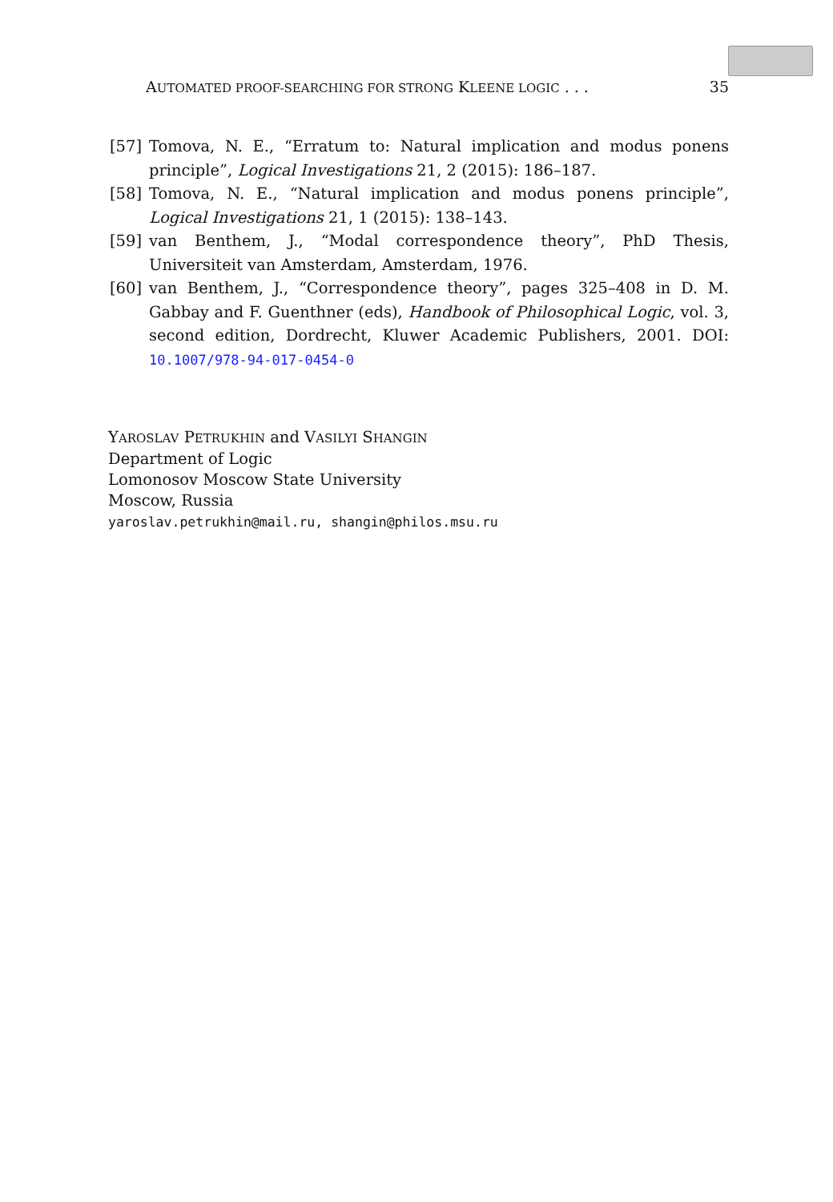AUTOMATED PROOF-SEARCHING FOR STRONG KLEENE LOGIC . . . 35
[57] Tomova, N. E., “Erratum to: Natural implication and modus ponens principle”, Logical Investigations 21, 2 (2015): 186–187.
[58] Tomova, N. E., “Natural implication and modus ponens principle”, Logical Investigations 21, 1 (2015): 138–143.
[59] van Benthem, J., “Modal correspondence theory”, PhD Thesis, Universiteit van Amsterdam, Amsterdam, 1976.
[60] van Benthem, J., “Correspondence theory”, pages 325–408 in D. M. Gabbay and F. Guenthner (eds), Handbook of Philosophical Logic, vol. 3, second edition, Dordrecht, Kluwer Academic Publishers, 2001. DOI: 10.1007/978-94-017-0454-0
YAROSLAV PETRUKHIN and VASILYI SHANGIN
Department of Logic
Lomonosov Moscow State University
Moscow, Russia
yaroslav.petrukhin@mail.ru, shangin@philos.msu.ru